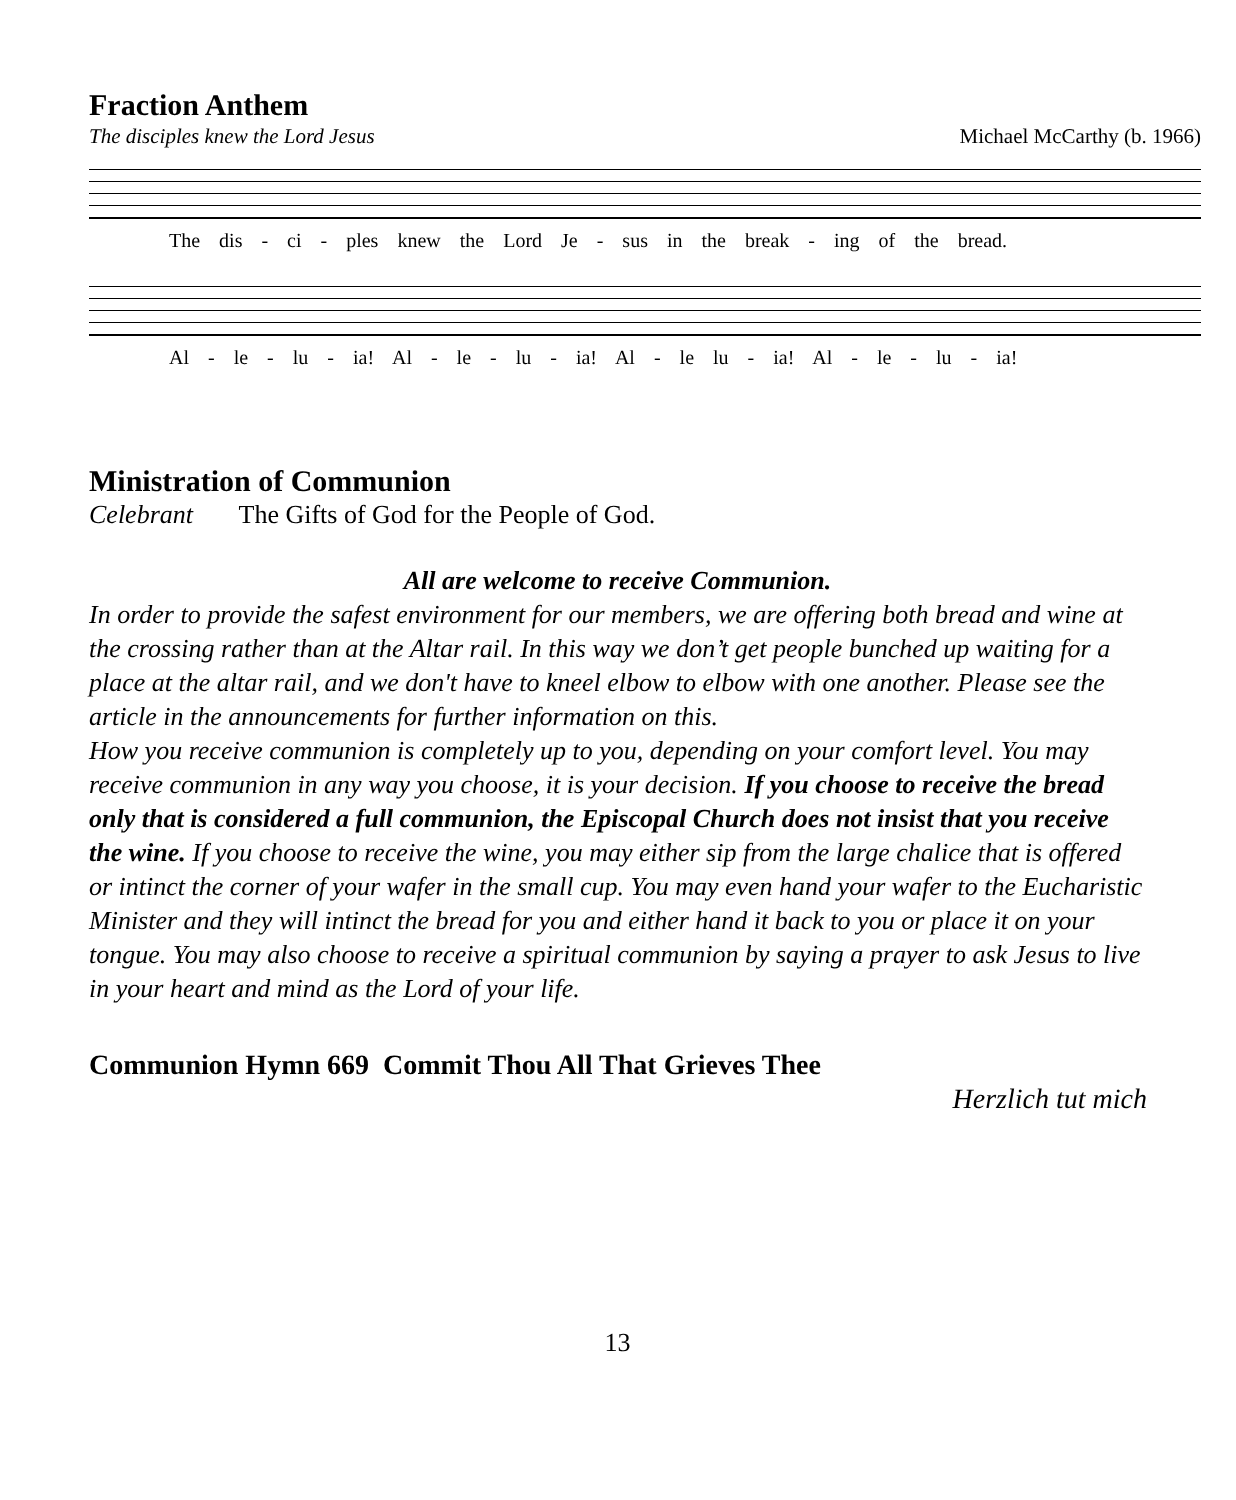Fraction Anthem
The disciples knew the Lord Jesus Michael McCarthy (b. 1966)
The dis - ci - ples knew the Lord Je - sus in the break - ing of the bread.
Al - le - lu - ia! Al - le - lu - ia! Al - le lu - ia! Al - le - lu - ia!
Ministration of Communion
Celebrant The Gifts of God for the People of God.
All are welcome to receive Communion.
In order to provide the safest environment for our members, we are offering both bread and wine at the crossing rather than at the Altar rail. In this way we don’t get people bunched up waiting for a place at the altar rail, and we don't have to kneel elbow to elbow with one another. Please see the article in the announcements for further information on this.
How you receive communion is completely up to you, depending on your comfort level. You may receive communion in any way you choose, it is your decision. If you choose to receive the bread only that is considered a full communion, the Episcopal Church does not insist that you receive the wine. If you choose to receive the wine, you may either sip from the large chalice that is offered or intinct the corner of your wafer in the small cup. You may even hand your wafer to the Eucharistic Minister and they will intinct the bread for you and either hand it back to you or place it on your tongue. You may also choose to receive a spiritual communion by saying a prayer to ask Jesus to live in your heart and mind as the Lord of your life.
Communion Hymn 669 Commit Thou All That Grieves Thee
Herzlich tut mich
13